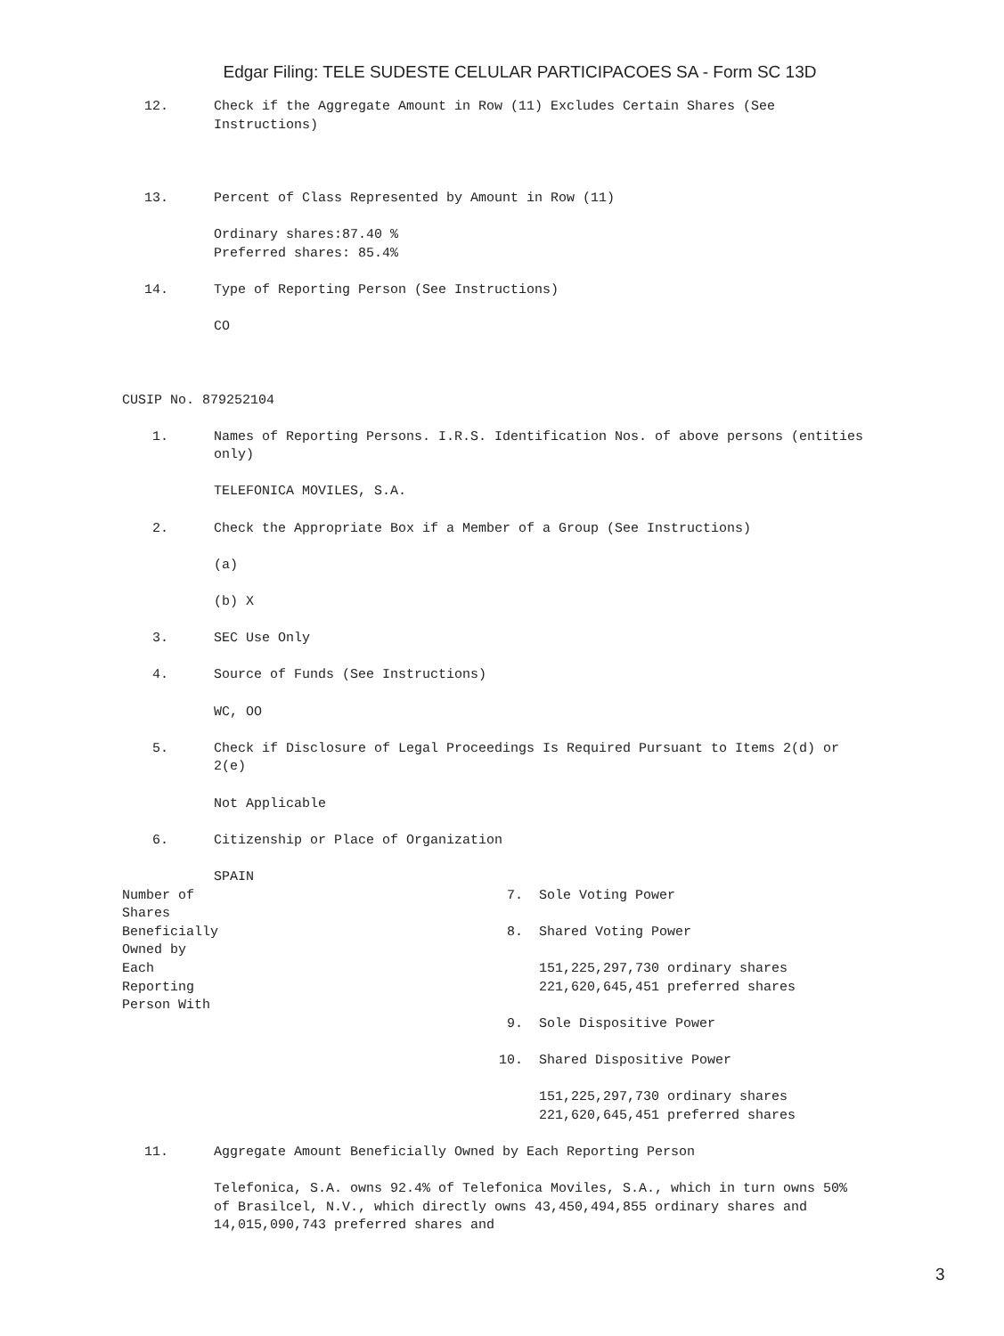Edgar Filing: TELE SUDESTE CELULAR PARTICIPACOES SA - Form SC 13D
12. Check if the Aggregate Amount in Row (11) Excludes Certain Shares (See Instructions)
13. Percent of Class Represented by Amount in Row (11)
Ordinary shares:87.40 %
Preferred shares: 85.4%
14. Type of Reporting Person (See Instructions)
CO
CUSIP No. 879252104
1. Names of Reporting Persons. I.R.S. Identification Nos. of above persons (entities only)
TELEFONICA MOVILES, S.A.
2. Check the Appropriate Box if a Member of a Group (See Instructions)
(a)
(b) X
3. SEC Use Only
4. Source of Funds (See Instructions)
WC, OO
5. Check if Disclosure of Legal Proceedings Is Required Pursuant to Items 2(d) or 2(e)
Not Applicable
6. Citizenship or Place of Organization
SPAIN
| Number of Shares Beneficially Owned by Each Reporting Person With | 7. | Sole Voting Power |
| | 8. | Shared Voting Power 151,225,297,730 ordinary shares 221,620,645,451 preferred shares |
| | 9. | Sole Dispositive Power |
| | 10. | Shared Dispositive Power 151,225,297,730 ordinary shares 221,620,645,451 preferred shares |
11. Aggregate Amount Beneficially Owned by Each Reporting Person
Telefonica, S.A. owns 92.4% of Telefonica Moviles, S.A., which in turn owns 50% of Brasilcel, N.V., which directly owns 43,450,494,855 ordinary shares and 14,015,090,743 preferred shares and
3